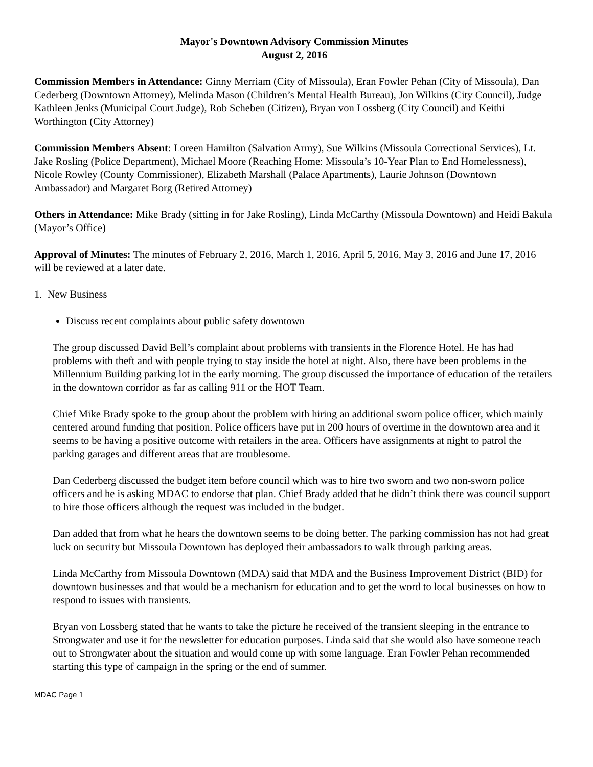Mayor's Downtown Advisory Commission Minutes
August 2, 2016
Commission Members in Attendance: Ginny Merriam (City of Missoula), Eran Fowler Pehan (City of Missoula), Dan Cederberg (Downtown Attorney), Melinda Mason (Children’s Mental Health Bureau), Jon Wilkins (City Council), Judge Kathleen Jenks (Municipal Court Judge), Rob Scheben (Citizen), Bryan von Lossberg (City Council) and Keithi Worthington (City Attorney)
Commission Members Absent: Loreen Hamilton (Salvation Army), Sue Wilkins (Missoula Correctional Services), Lt. Jake Rosling (Police Department), Michael Moore (Reaching Home: Missoula’s 10-Year Plan to End Homelessness), Nicole Rowley (County Commissioner), Elizabeth Marshall (Palace Apartments), Laurie Johnson (Downtown Ambassador) and Margaret Borg (Retired Attorney)
Others in Attendance: Mike Brady (sitting in for Jake Rosling), Linda McCarthy (Missoula Downtown) and Heidi Bakula (Mayor’s Office)
Approval of Minutes: The minutes of February 2, 2016, March 1, 2016, April 5, 2016, May 3, 2016 and June 17, 2016 will be reviewed at a later date.
1. New Business
Discuss recent complaints about public safety downtown
The group discussed David Bell’s complaint about problems with transients in the Florence Hotel. He has had problems with theft and with people trying to stay inside the hotel at night. Also, there have been problems in the Millennium Building parking lot in the early morning. The group discussed the importance of education of the retailers in the downtown corridor as far as calling 911 or the HOT Team.
Chief Mike Brady spoke to the group about the problem with hiring an additional sworn police officer, which mainly centered around funding that position. Police officers have put in 200 hours of overtime in the downtown area and it seems to be having a positive outcome with retailers in the area. Officers have assignments at night to patrol the parking garages and different areas that are troublesome.
Dan Cederberg discussed the budget item before council which was to hire two sworn and two non-sworn police officers and he is asking MDAC to endorse that plan. Chief Brady added that he didn’t think there was council support to hire those officers although the request was included in the budget.
Dan added that from what he hears the downtown seems to be doing better. The parking commission has not had great luck on security but Missoula Downtown has deployed their ambassadors to walk through parking areas.
Linda McCarthy from Missoula Downtown (MDA) said that MDA and the Business Improvement District (BID) for downtown businesses and that would be a mechanism for education and to get the word to local businesses on how to respond to issues with transients.
Bryan von Lossberg stated that he wants to take the picture he received of the transient sleeping in the entrance to Strongwater and use it for the newsletter for education purposes. Linda said that she would also have someone reach out to Strongwater about the situation and would come up with some language. Eran Fowler Pehan recommended starting this type of campaign in the spring or the end of summer.
MDAC Page 1